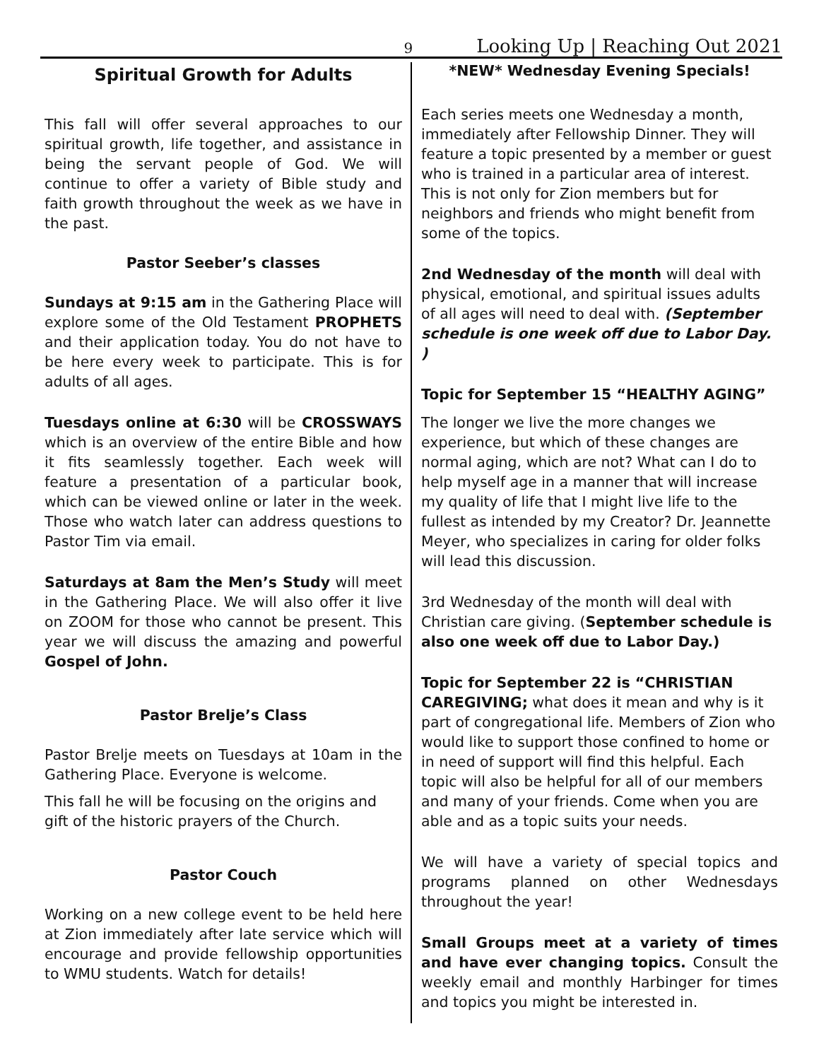9 Looking Up | Reaching Out 2021
Spiritual Growth for Adults
This fall will offer several approaches to our spiritual growth, life together, and assistance in being the servant people of God. We will continue to offer a variety of Bible study and faith growth throughout the week as we have in the past.
Pastor Seeber’s classes
Sundays at 9:15 am in the Gathering Place will explore some of the Old Testament PROPHETS and their application today. You do not have to be here every week to participate. This is for adults of all ages.
Tuesdays online at 6:30 will be CROSSWAYS which is an overview of the entire Bible and how it fits seamlessly together. Each week will feature a presentation of a particular book, which can be viewed online or later in the week. Those who watch later can address questions to Pastor Tim via email.
Saturdays at 8am the Men’s Study will meet in the Gathering Place. We will also offer it live on ZOOM for those who cannot be present. This year we will discuss the amazing and powerful Gospel of John.
Pastor Brelje’s Class
Pastor Brelje meets on Tuesdays at 10am in the Gathering Place. Everyone is welcome.
This fall he will be focusing on the origins and gift of the historic prayers of the Church.
Pastor Couch
Working on a new college event to be held here at Zion immediately after late service which will encourage and provide fellowship opportunities to WMU students. Watch for details!
*NEW* Wednesday Evening Specials!
Each series meets one Wednesday a month, immediately after Fellowship Dinner. They will feature a topic presented by a member or guest who is trained in a particular area of interest. This is not only for Zion members but for neighbors and friends who might benefit from some of the topics.
2nd Wednesday of the month will deal with physical, emotional, and spiritual issues adults of all ages will need to deal with. (September schedule is one week off due to Labor Day. )
Topic for September 15 “HEALTHY AGING”
The longer we live the more changes we experience, but which of these changes are normal aging, which are not? What can I do to help myself age in a manner that will increase my quality of life that I might live life to the fullest as intended by my Creator? Dr. Jeannette Meyer, who specializes in caring for older folks will lead this discussion.
3rd Wednesday of the month will deal with Christian care giving. (September schedule is also one week off due to Labor Day.)
Topic for September 22 is “CHRISTIAN CAREGIVING; what does it mean and why is it part of congregational life. Members of Zion who would like to support those confined to home or in need of support will find this helpful. Each topic will also be helpful for all of our members and many of your friends. Come when you are able and as a topic suits your needs.
We will have a variety of special topics and programs planned on other Wednesdays throughout the year!
Small Groups meet at a variety of times and have ever changing topics. Consult the weekly email and monthly Harbinger for times and topics you might be interested in.